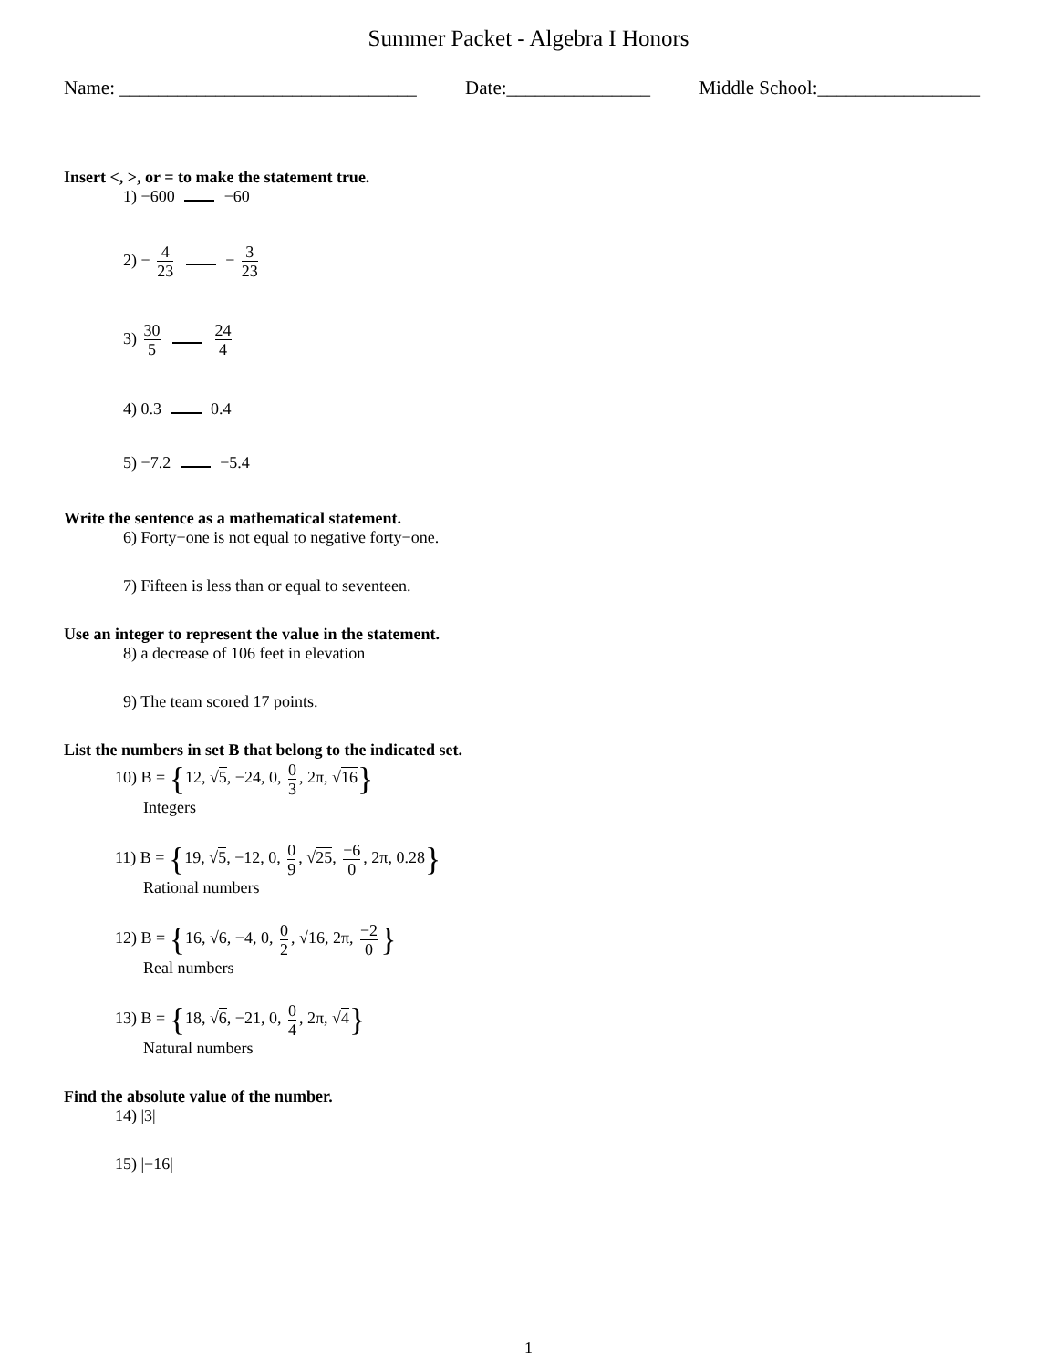Summer Packet - Algebra I Honors
Name: _______________________________ Date:_______________ Middle School:_________________
Insert <, >, or = to make the statement true.
1) −600 −60
2) − 4 23 − 3 23
3) 30 5 24 4
4) 0.3 0.4
5) −7.2 −5.4
Write the sentence as a mathematical statement.
6) Forty−one is not equal to negative forty−one.
7) Fifteen is less than or equal to seventeen.
Use an integer to represent the value in the statement.
8) a decrease of 106 feet in elevation
9) The team scored 17 points.
List the numbers in set B that belong to the indicated set.
10) B = {12, √5, −24, 0, 0 3, 2π, √16}
Integers
11) B = {19, √5, −12, 0, 0 9, √25, −6 0, 2π, 0.28}
Rational numbers
12) B = {16, √6, −4, 0, 0 2, √16, 2π, −2 0 }
Real numbers
13) B = {18, √6, −21, 0, 0 4, 2π, √4}
Natural numbers
Find the absolute value of the number.
14) |3|
15) |−16|
1